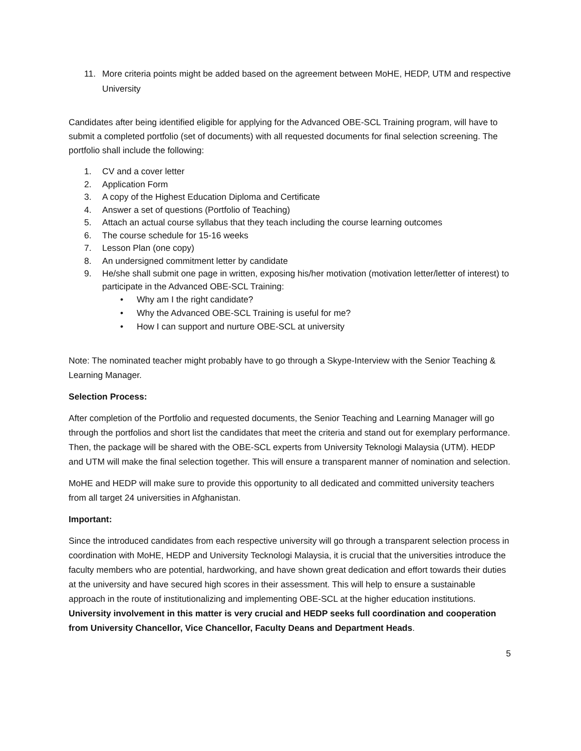11. More criteria points might be added based on the agreement between MoHE, HEDP, UTM and respective University
Candidates after being identified eligible for applying for the Advanced OBE-SCL Training program, will have to submit a completed portfolio (set of documents) with all requested documents for final selection screening. The portfolio shall include the following:
1. CV and a cover letter
2. Application Form
3. A copy of the Highest Education Diploma and Certificate
4. Answer a set of questions (Portfolio of Teaching)
5. Attach an actual course syllabus that they teach including the course learning outcomes
6. The course schedule for 15-16 weeks
7. Lesson Plan (one copy)
8. An undersigned commitment letter by candidate
9. He/she shall submit one page in written, exposing his/her motivation (motivation letter/letter of interest) to participate in the Advanced OBE-SCL Training:
• Why am I the right candidate?
• Why the Advanced OBE-SCL Training is useful for me?
• How I can support and nurture OBE-SCL at university
Note: The nominated teacher might probably have to go through a Skype-Interview with the Senior Teaching & Learning Manager.
Selection Process:
After completion of the Portfolio and requested documents, the Senior Teaching and Learning Manager will go through the portfolios and short list the candidates that meet the criteria and stand out for exemplary performance. Then, the package will be shared with the OBE-SCL experts from University Teknologi Malaysia (UTM). HEDP and UTM will make the final selection together. This will ensure a transparent manner of nomination and selection.
MoHE and HEDP will make sure to provide this opportunity to all dedicated and committed university teachers from all target 24 universities in Afghanistan.
Important:
Since the introduced candidates from each respective university will go through a transparent selection process in coordination with MoHE, HEDP and University Tecknologi Malaysia, it is crucial that the universities introduce the faculty members who are potential, hardworking, and have shown great dedication and effort towards their duties at the university and have secured high scores in their assessment. This will help to ensure a sustainable approach in the route of institutionalizing and implementing OBE-SCL at the higher education institutions. University involvement in this matter is very crucial and HEDP seeks full coordination and cooperation from University Chancellor, Vice Chancellor, Faculty Deans and Department Heads.
5